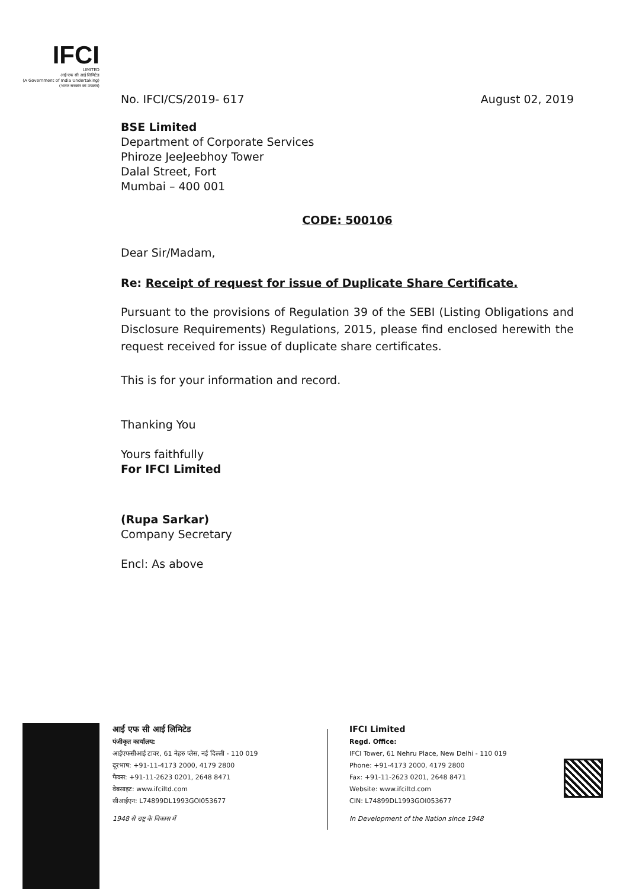IFCI
LIMITED
आई एफ सी आई लिमिटेड
(A Government of India Undertaking)
(भारत सरकार का उपक्रम)
No. IFCI/CS/2019- 617 August 02, 2019
BSE Limited
Department of Corporate Services
Phiroze JeeJeebhoy Tower
Dalal Street, Fort
Mumbai – 400 001
CODE: 500106
Dear Sir/Madam,
Re: Receipt of request for issue of Duplicate Share Certificate.
Pursuant to the provisions of Regulation 39 of the SEBI (Listing Obligations and Disclosure Requirements) Regulations, 2015, please find enclosed herewith the request received for issue of duplicate share certificates.
This is for your information and record.
Thanking You
Yours faithfully
For IFCI Limited
(Rupa Sarkar)
Company Secretary
Encl: As above
आई एफ सी आई लिमिटेड
पंजीकृत कार्यालय:
आईएफसीआई टावर, 61 नेहरु प्लेस, नई दिल्ली - 110 019
दूरभाष: +91-11-4173 2000, 4179 2800
फैक्स: +91-11-2623 0201, 2648 8471
वेबसाइट: www.ifciltd.com
सीआईएन: L74899DL1993GOI053677
1948 से राष्ट्र के विकास में
IFCI Limited
Regd. Office:
IFCI Tower, 61 Nehru Place, New Delhi - 110 019
Phone: +91-4173 2000, 4179 2800
Fax: +91-11-2623 0201, 2648 8471
Website: www.ifciltd.com
CIN: L74899DL1993GOI053677
In Development of the Nation since 1948